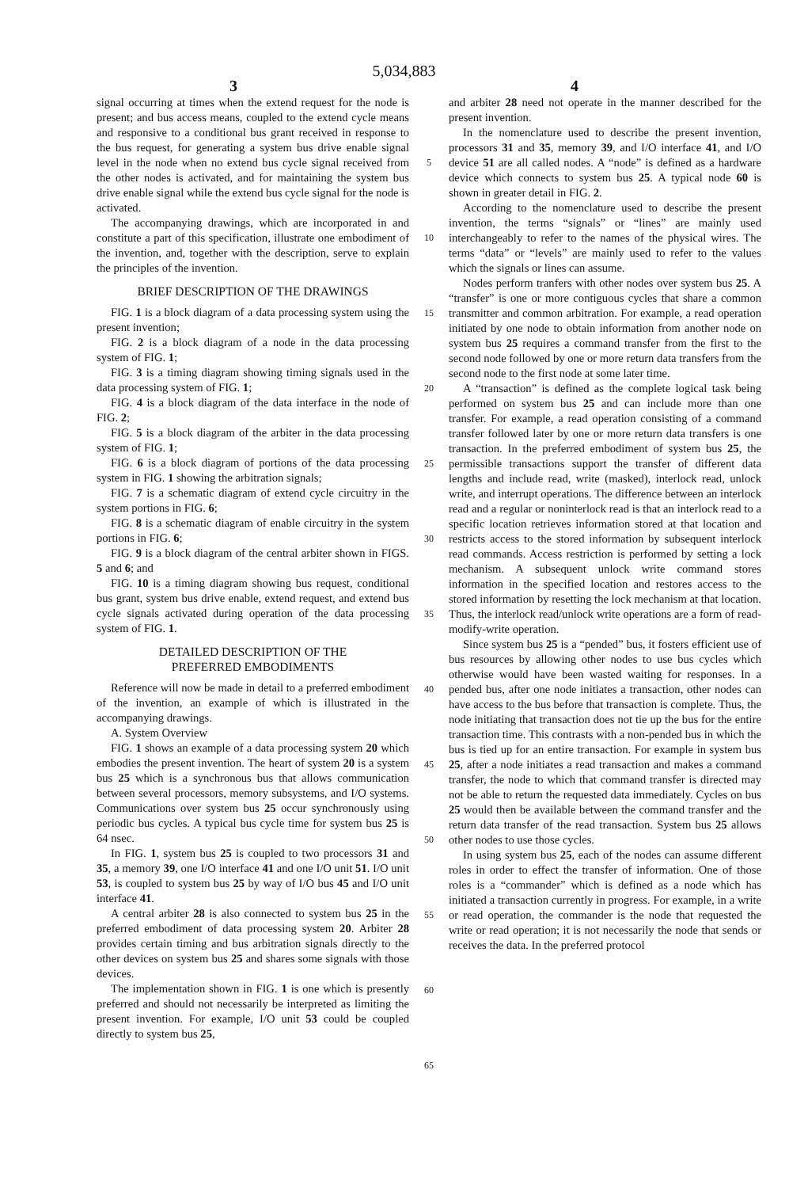5,034,883
3 4
signal occurring at times when the extend request for the node is present; and bus access means, coupled to the extend cycle means and responsive to a conditional bus grant received in response to the bus request, for generating a system bus drive enable signal level in the node when no extend bus cycle signal received from the other nodes is activated, and for maintaining the system bus drive enable signal while the extend bus cycle signal for the node is activated.
The accompanying drawings, which are incorporated in and constitute a part of this specification, illustrate one embodiment of the invention, and, together with the description, serve to explain the principles of the invention.
BRIEF DESCRIPTION OF THE DRAWINGS
FIG. 1 is a block diagram of a data processing system using the present invention;
FIG. 2 is a block diagram of a node in the data processing system of FIG. 1;
FIG. 3 is a timing diagram showing timing signals used in the data processing system of FIG. 1;
FIG. 4 is a block diagram of the data interface in the node of FIG. 2;
FIG. 5 is a block diagram of the arbiter in the data processing system of FIG. 1;
FIG. 6 is a block diagram of portions of the data processing system in FIG. 1 showing the arbitration signals;
FIG. 7 is a schematic diagram of extend cycle circuitry in the system portions in FIG. 6;
FIG. 8 is a schematic diagram of enable circuitry in the system portions in FIG. 6;
FIG. 9 is a block diagram of the central arbiter shown in FIGS. 5 and 6; and
FIG. 10 is a timing diagram showing bus request, conditional bus grant, system bus drive enable, extend request, and extend bus cycle signals activated during operation of the data processing system of FIG. 1.
DETAILED DESCRIPTION OF THE
PREFERRED EMBODIMENTS
Reference will now be made in detail to a preferred embodiment of the invention, an example of which is illustrated in the accompanying drawings.
A. System Overview
FIG. 1 shows an example of a data processing system 20 which embodies the present invention. The heart of system 20 is a system bus 25 which is a synchronous bus that allows communication between several processors, memory subsystems, and I/O systems. Communications over system bus 25 occur synchronously using periodic bus cycles. A typical bus cycle time for system bus 25 is 64 nsec.
In FIG. 1, system bus 25 is coupled to two processors 31 and 35, a memory 39, one I/O interface 41 and one I/O unit 51. I/O unit 53, is coupled to system bus 25 by way of I/O bus 45 and I/O unit interface 41.
A central arbiter 28 is also connected to system bus 25 in the preferred embodiment of data processing system 20. Arbiter 28 provides certain timing and bus arbitration signals directly to the other devices on system bus 25 and shares some signals with those devices.
The implementation shown in FIG. 1 is one which is presently preferred and should not necessarily be interpreted as limiting the present invention. For example, I/O unit 53 could be coupled directly to system bus 25,
5
10
15
20
25
30
35
40
45
50
55
60
65
and arbiter 28 need not operate in the manner described for the present invention.
In the nomenclature used to describe the present invention, processors 31 and 35, memory 39, and I/O interface 41, and I/O device 51 are all called nodes. A “node” is defined as a hardware device which connects to system bus 25. A typical node 60 is shown in greater detail in FIG. 2.
According to the nomenclature used to describe the present invention, the terms “signals” or “lines” are mainly used interchangeably to refer to the names of the physical wires. The terms “data” or “levels” are mainly used to refer to the values which the signals or lines can assume.
Nodes perform tranfers with other nodes over system bus 25. A “transfer” is one or more contiguous cycles that share a common transmitter and common arbitration. For example, a read operation initiated by one node to obtain information from another node on system bus 25 requires a command transfer from the first to the second node followed by one or more return data transfers from the second node to the first node at some later time.
A “transaction” is defined as the complete logical task being performed on system bus 25 and can include more than one transfer. For example, a read operation consisting of a command transfer followed later by one or more return data transfers is one transaction. In the preferred embodiment of system bus 25, the permissible transactions support the transfer of different data lengths and include read, write (masked), interlock read, unlock write, and interrupt operations. The difference between an interlock read and a regular or noninterlock read is that an interlock read to a specific location retrieves information stored at that location and restricts access to the stored information by subsequent interlock read commands. Access restriction is performed by setting a lock mechanism. A subsequent unlock write command stores information in the specified location and restores access to the stored information by resetting the lock mechanism at that location. Thus, the interlock read/unlock write operations are a form of read-modify-write operation.
Since system bus 25 is a “pended” bus, it fosters efficient use of bus resources by allowing other nodes to use bus cycles which otherwise would have been wasted waiting for responses. In a pended bus, after one node initiates a transaction, other nodes can have access to the bus before that transaction is complete. Thus, the node initiating that transaction does not tie up the bus for the entire transaction time. This contrasts with a non-pended bus in which the bus is tied up for an entire transaction. For example in system bus 25, after a node initiates a read transaction and makes a command transfer, the node to which that command transfer is directed may not be able to return the requested data immediately. Cycles on bus 25 would then be available between the command transfer and the return data transfer of the read transaction. System bus 25 allows other nodes to use those cycles.
In using system bus 25, each of the nodes can assume different roles in order to effect the transfer of information. One of those roles is a “commander” which is defined as a node which has initiated a transaction currently in progress. For example, in a write or read operation, the commander is the node that requested the write or read operation; it is not necessarily the node that sends or receives the data. In the preferred protocol